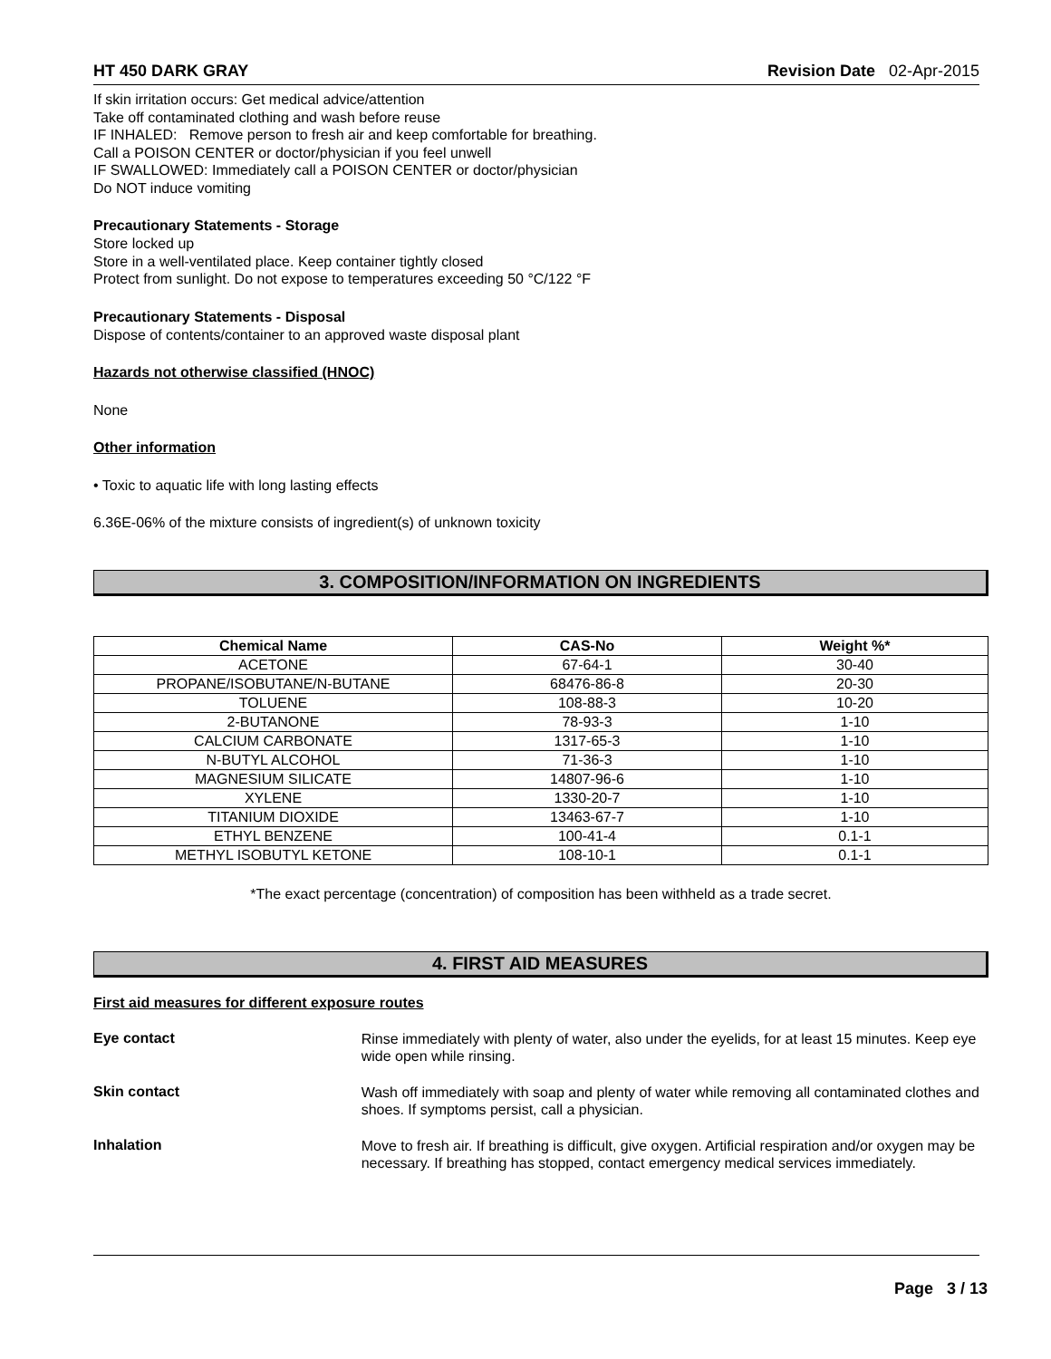HT 450 DARK GRAY Revision Date 02-Apr-2015
If skin irritation occurs: Get medical advice/attention
Take off contaminated clothing and wash before reuse
IF INHALED: Remove person to fresh air and keep comfortable for breathing.
Call a POISON CENTER or doctor/physician if you feel unwell
IF SWALLOWED: Immediately call a POISON CENTER or doctor/physician
Do NOT induce vomiting
Precautionary Statements - Storage
Store locked up
Store in a well-ventilated place. Keep container tightly closed
Protect from sunlight. Do not expose to temperatures exceeding 50 °C/122 °F
Precautionary Statements - Disposal
Dispose of contents/container to an approved waste disposal plant
Hazards not otherwise classified (HNOC)
None
Other information
• Toxic to aquatic life with long lasting effects
6.36E-06% of the mixture consists of ingredient(s) of unknown toxicity
3. COMPOSITION/INFORMATION ON INGREDIENTS
| Chemical Name | CAS-No | Weight %* |
| --- | --- | --- |
| ACETONE | 67-64-1 | 30-40 |
| PROPANE/ISOBUTANE/N-BUTANE | 68476-86-8 | 20-30 |
| TOLUENE | 108-88-3 | 10-20 |
| 2-BUTANONE | 78-93-3 | 1-10 |
| CALCIUM CARBONATE | 1317-65-3 | 1-10 |
| N-BUTYL ALCOHOL | 71-36-3 | 1-10 |
| MAGNESIUM SILICATE | 14807-96-6 | 1-10 |
| XYLENE | 1330-20-7 | 1-10 |
| TITANIUM DIOXIDE | 13463-67-7 | 1-10 |
| ETHYL BENZENE | 100-41-4 | 0.1-1 |
| METHYL ISOBUTYL KETONE | 108-10-1 | 0.1-1 |
*The exact percentage (concentration) of composition has been withheld as a trade secret.
4. FIRST AID MEASURES
First aid measures for different exposure routes
Eye contact
Rinse immediately with plenty of water, also under the eyelids, for at least 15 minutes. Keep eye wide open while rinsing.
Skin contact
Wash off immediately with soap and plenty of water while removing all contaminated clothes and shoes. If symptoms persist, call a physician.
Inhalation
Move to fresh air. If breathing is difficult, give oxygen. Artificial respiration and/or oxygen may be necessary. If breathing has stopped, contact emergency medical services immediately.
Page 3 / 13